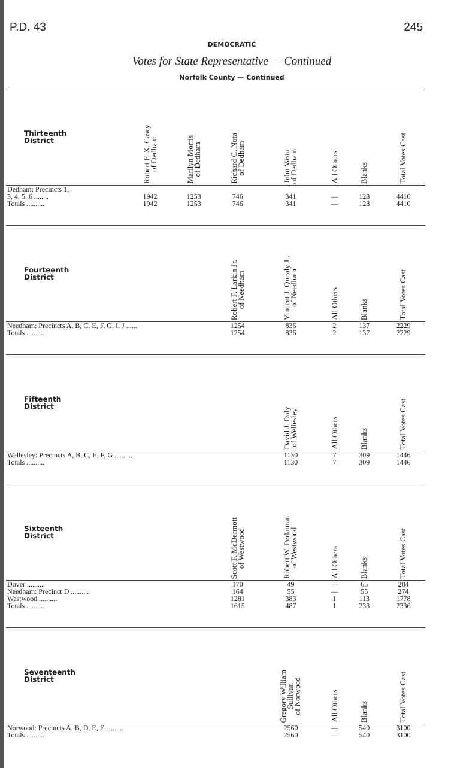P.D. 43 245
DEMOCRATIC
Votes for State Representative — Continued
Norfolk County — Continued
| Thirteenth District | Robert F. X. Casey of Dedham | Marilyn Morris of Dedham | Richard C. Nota of Dedham | John Vasta of Dedham | All Others | Blanks | Total Votes Cast |
| --- | --- | --- | --- | --- | --- | --- | --- |
| Dedham: Precincts 1, 3, 4, 5, 6 ........ Totals .......... | 1942 1942 | 1253 1253 | 746 746 | 341 341 | — — | 128 128 | 4410 4410 |
| Fourteenth District | | | Robert F. Larkin Jr. of Needham | Vincent J. Quealy Jr. of Needham | All Others | Blanks | Total Votes Cast |
| Needham: Precincts A, B, C, E, F, G, I, J ...... Totals .......... | | | 1254 1254 | 836 836 | 2 2 | 137 137 | 2229 2229 |
| Fifteenth District | | | | David J. Daly of Wellesley | All Others | Blanks | Total Votes Cast |
| Wellesley: Precincts A, B, C, E, F, G .......... Totals .......... | | | | 1130 1130 | 7 7 | 309 309 | 1446 1446 |
| Sixteenth District | | | Scott F. McDermott of Westwood | Robert W. Perlaman of Westwood | All Others | Blanks | Total Votes Cast |
| Dover .......... Needham: Precinct D .......... Westwood .......... Totals .......... | | | 170 164 1281 1615 | 49 55 383 487 | — — 1 1 | 65 55 113 233 | 284 274 1778 2336 |
| Seventeenth District | | | | Gregory William Sullivan of Norwood | All Others | Blanks | Total Votes Cast |
| Norwood: Precincts A, B, D, E, F .......... Totals .......... | | | | 2560 2560 | — — | 540 540 | 3100 3100 |